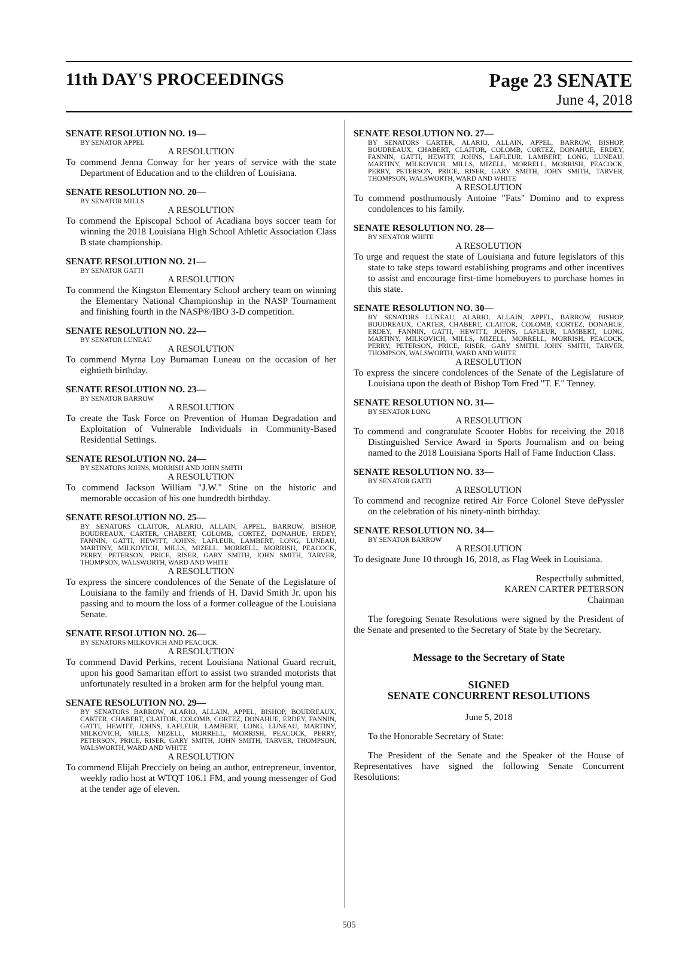11th DAY'S PROCEEDINGS Page 23 SENATE
June 4, 2018
SENATE RESOLUTION NO. 19—
BY SENATOR APPEL
A RESOLUTION
To commend Jenna Conway for her years of service with the state Department of Education and to the children of Louisiana.
SENATE RESOLUTION NO. 20—
BY SENATOR MILLS
A RESOLUTION
To commend the Episcopal School of Acadiana boys soccer team for winning the 2018 Louisiana High School Athletic Association Class B state championship.
SENATE RESOLUTION NO. 21—
BY SENATOR GATTI
A RESOLUTION
To commend the Kingston Elementary School archery team on winning the Elementary National Championship in the NASP Tournament and finishing fourth in the NASP®/IBO 3-D competition.
SENATE RESOLUTION NO. 22—
BY SENATOR LUNEAU
A RESOLUTION
To commend Myrna Loy Burnaman Luneau on the occasion of her eightieth birthday.
SENATE RESOLUTION NO. 23—
BY SENATOR BARROW
A RESOLUTION
To create the Task Force on Prevention of Human Degradation and Exploitation of Vulnerable Individuals in Community-Based Residential Settings.
SENATE RESOLUTION NO. 24—
BY SENATORS JOHNS, MORRISH AND JOHN SMITH
A RESOLUTION
To commend Jackson William "J.W." Stine on the historic and memorable occasion of his one hundredth birthday.
SENATE RESOLUTION NO. 25—
BY SENATORS CLAITOR, ALARIO, ALLAIN, APPEL, BARROW, BISHOP, BOUDREAUX, CARTER, CHABERT, COLOMB, CORTEZ, DONAHUE, ERDEY, FANNIN, GATTI, HEWITT, JOHNS, LAFLEUR, LAMBERT, LONG, LUNEAU, MARTINY, MILKOVICH, MILLS, MIZELL, MORRELL, MORRISH, PEACOCK, PERRY, PETERSON, PRICE, RISER, GARY SMITH, JOHN SMITH, TARVER, THOMPSON, WALSWORTH, WARD AND WHITE
A RESOLUTION
To express the sincere condolences of the Senate of the Legislature of Louisiana to the family and friends of H. David Smith Jr. upon his passing and to mourn the loss of a former colleague of the Louisiana Senate.
SENATE RESOLUTION NO. 26—
BY SENATORS MILKOVICH AND PEACOCK
A RESOLUTION
To commend David Perkins, recent Louisiana National Guard recruit, upon his good Samaritan effort to assist two stranded motorists that unfortunately resulted in a broken arm for the helpful young man.
SENATE RESOLUTION NO. 29—
BY SENATORS BARROW, ALARIO, ALLAIN, APPEL, BISHOP, BOUDREAUX, CARTER, CHABERT, CLAITOR, COLOMB, CORTEZ, DONAHUE, ERDEY, FANNIN, GATTI, HEWITT, JOHNS, LAFLEUR, LAMBERT, LONG, LUNEAU, MARTINY, MILKOVICH, MILLS, MIZELL, MORRELL, MORRISH, PEACOCK, PERRY, PETERSON, PRICE, RISER, GARY SMITH, JOHN SMITH, TARVER, THOMPSON, WALSWORTH, WARD AND WHITE
A RESOLUTION
To commend Elijah Precciely on being an author, entrepreneur, inventor, weekly radio host at WTQT 106.1 FM, and young messenger of God at the tender age of eleven.
SENATE RESOLUTION NO. 27—
BY SENATORS CARTER, ALARIO, ALLAIN, APPEL, BARROW, BISHOP, BOUDREAUX, CHABERT, CLAITOR, COLOMB, CORTEZ, DONAHUE, ERDEY, FANNIN, GATTI, HEWITT, JOHNS, LAFLEUR, LAMBERT, LONG, LUNEAU, MARTINY, MILKOVICH, MILLS, MIZELL, MORRELL, MORRISH, PEACOCK, PERRY, PETERSON, PRICE, RISER, GARY SMITH, JOHN SMITH, TARVER, THOMPSON, WALSWORTH, WARD AND WHITE
A RESOLUTION
To commend posthumously Antoine "Fats" Domino and to express condolences to his family.
SENATE RESOLUTION NO. 28—
BY SENATOR WHITE
A RESOLUTION
To urge and request the state of Louisiana and future legislators of this state to take steps toward establishing programs and other incentives to assist and encourage first-time homebuyers to purchase homes in this state.
SENATE RESOLUTION NO. 30—
BY SENATORS LUNEAU, ALARIO, ALLAIN, APPEL, BARROW, BISHOP, BOUDREAUX, CARTER, CHABERT, CLAITOR, COLOMB, CORTEZ, DONAHUE, ERDEY, FANNIN, GATTI, HEWITT, JOHNS, LAFLEUR, LAMBERT, LONG, MARTINY, MILKOVICH, MILLS, MIZELL, MORRELL, MORRISH, PEACOCK, PERRY, PETERSON, PRICE, RISER, GARY SMITH, JOHN SMITH, TARVER, THOMPSON, WALSWORTH, WARD AND WHITE
A RESOLUTION
To express the sincere condolences of the Senate of the Legislature of Louisiana upon the death of Bishop Tom Fred "T. F." Tenney.
SENATE RESOLUTION NO. 31—
BY SENATOR LONG
A RESOLUTION
To commend and congratulate Scooter Hobbs for receiving the 2018 Distinguished Service Award in Sports Journalism and on being named to the 2018 Louisiana Sports Hall of Fame Induction Class.
SENATE RESOLUTION NO. 33—
BY SENATOR GATTI
A RESOLUTION
To commend and recognize retired Air Force Colonel Steve dePyssler on the celebration of his ninety-ninth birthday.
SENATE RESOLUTION NO. 34—
BY SENATOR BARROW
A RESOLUTION
To designate June 10 through 16, 2018, as Flag Week in Louisiana.
Respectfully submitted,
KAREN CARTER PETERSON
Chairman
The foregoing Senate Resolutions were signed by the President of the Senate and presented to the Secretary of State by the Secretary.
Message to the Secretary of State
SIGNED
SENATE CONCURRENT RESOLUTIONS
June 5, 2018
To the Honorable Secretary of State:
The President of the Senate and the Speaker of the House of Representatives have signed the following Senate Concurrent Resolutions:
505